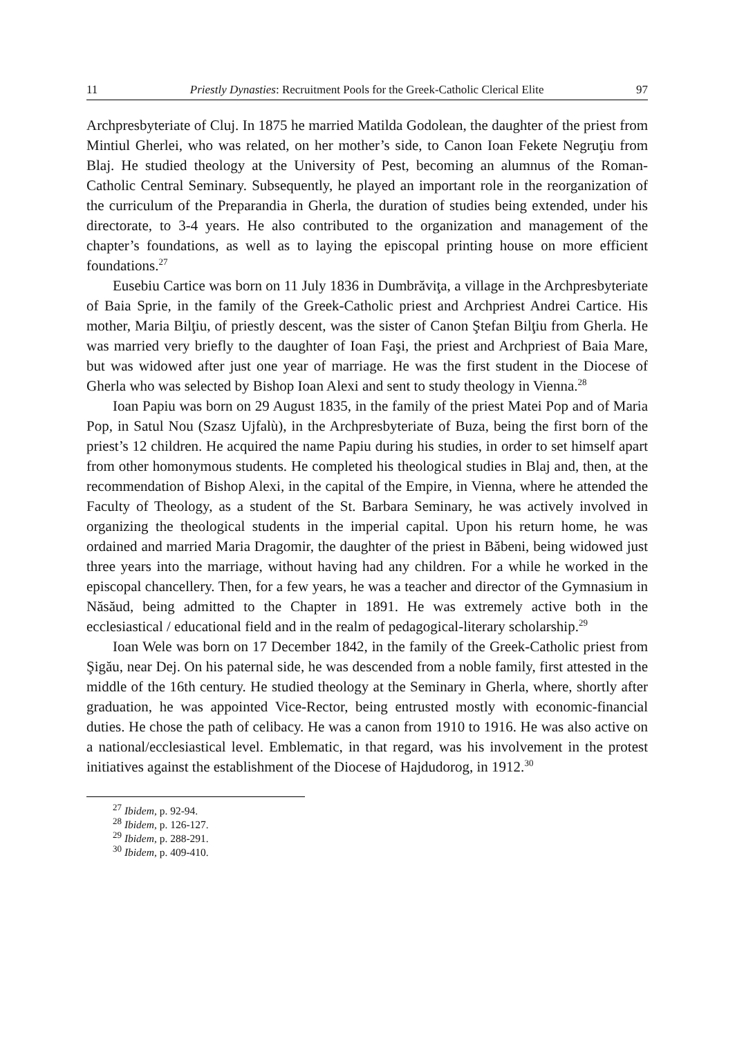11 Priestly Dynasties: Recruitment Pools for the Greek-Catholic Clerical Elite 97
Archpresbyteriate of Cluj. In 1875 he married Matilda Godolean, the daughter of the priest from Mintiul Gherlei, who was related, on her mother’s side, to Canon Ioan Fekete Negruţiu from Blaj. He studied theology at the University of Pest, becoming an alumnus of the Roman-Catholic Central Seminary. Subsequently, he played an important role in the reorganization of the curriculum of the Preparandia in Gherla, the duration of studies being extended, under his directorate, to 3-4 years. He also contributed to the organization and management of the chapter’s foundations, as well as to laying the episcopal printing house on more efficient foundations.<sup>27</sup>
Eusebiu Cartice was born on 11 July 1836 in Dumbrăviţa, a village in the Archpresbyteriate of Baia Sprie, in the family of the Greek-Catholic priest and Archpriest Andrei Cartice. His mother, Maria Bilţiu, of priestly descent, was the sister of Canon Ştefan Bilţiu from Gherla. He was married very briefly to the daughter of Ioan Faşi, the priest and Archpriest of Baia Mare, but was widowed after just one year of marriage. He was the first student in the Diocese of Gherla who was selected by Bishop Ioan Alexi and sent to study theology in Vienna.<sup>28</sup>
Ioan Papiu was born on 29 August 1835, in the family of the priest Matei Pop and of Maria Pop, in Satul Nou (Szasz Ujfalù), in the Archpresbyteriate of Buza, being the first born of the priest’s 12 children. He acquired the name Papiu during his studies, in order to set himself apart from other homonymous students. He completed his theological studies in Blaj and, then, at the recommendation of Bishop Alexi, in the capital of the Empire, in Vienna, where he attended the Faculty of Theology, as a student of the St. Barbara Seminary, he was actively involved in organizing the theological students in the imperial capital. Upon his return home, he was ordained and married Maria Dragomir, the daughter of the priest in Băbeni, being widowed just three years into the marriage, without having had any children. For a while he worked in the episcopal chancellery. Then, for a few years, he was a teacher and director of the Gymnasium in Năsăud, being admitted to the Chapter in 1891. He was extremely active both in the ecclesiastical / educational field and in the realm of pedagogical-literary scholarship.<sup>29</sup>
Ioan Wele was born on 17 December 1842, in the family of the Greek-Catholic priest from Şigău, near Dej. On his paternal side, he was descended from a noble family, first attested in the middle of the 16th century. He studied theology at the Seminary in Gherla, where, shortly after graduation, he was appointed Vice-Rector, being entrusted mostly with economic-financial duties. He chose the path of celibacy. He was a canon from 1910 to 1916. He was also active on a national/ecclesiastical level. Emblematic, in that regard, was his involvement in the protest initiatives against the establishment of the Diocese of Hajdudorog, in 1912.<sup>30</sup>
<sup>27</sup> Ibidem, p. 92-94.
<sup>28</sup> Ibidem, p. 126-127.
<sup>29</sup> Ibidem, p. 288-291.
<sup>30</sup> Ibidem, p. 409-410.